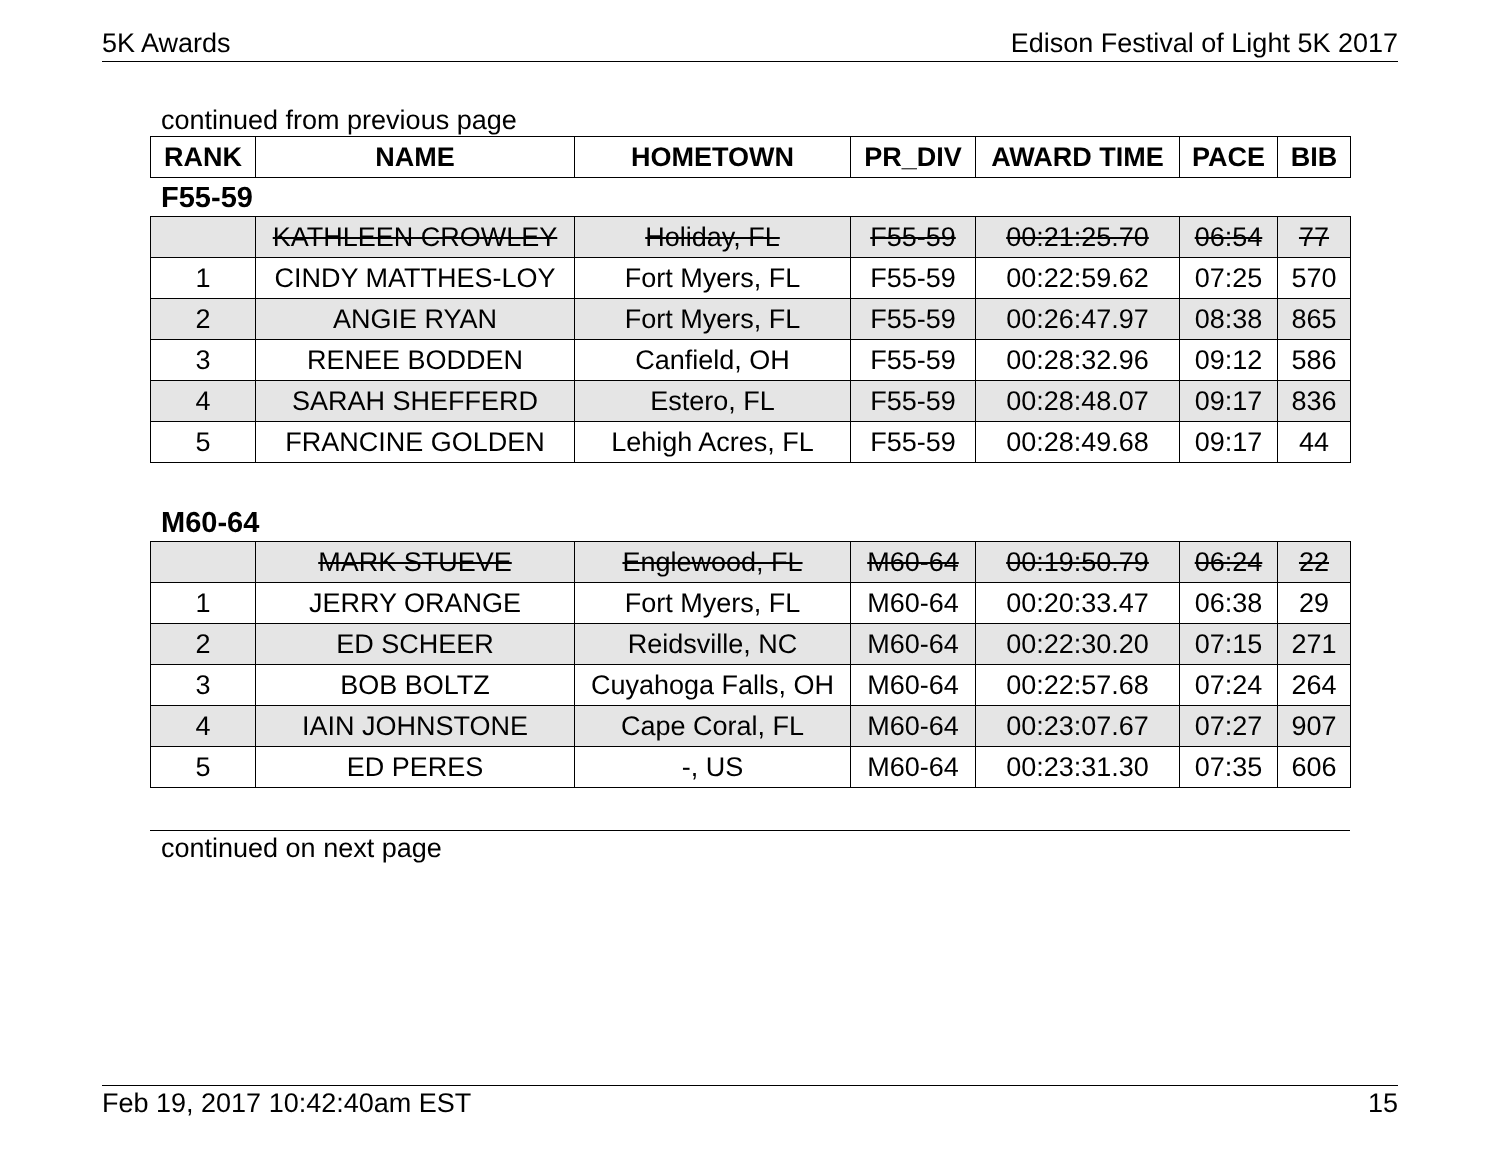5K Awards Edison Festival of Light 5K 2017
continued from previous page
| RANK | NAME | HOMETOWN | PR_DIV | AWARD TIME | PACE | BIB |
| --- | --- | --- | --- | --- | --- | --- |
F55-59
| | KATHLEEN CROWLEY | Holiday, FL | F55-59 | 00:21:25.70 | 06:54 | 77 |
| 1 | CINDY MATTHES-LOY | Fort Myers, FL | F55-59 | 00:22:59.62 | 07:25 | 570 |
| 2 | ANGIE RYAN | Fort Myers, FL | F55-59 | 00:26:47.97 | 08:38 | 865 |
| 3 | RENEE BODDEN | Canfield, OH | F55-59 | 00:28:32.96 | 09:12 | 586 |
| 4 | SARAH SHEFFERD | Estero, FL | F55-59 | 00:28:48.07 | 09:17 | 836 |
| 5 | FRANCINE GOLDEN | Lehigh Acres, FL | F55-59 | 00:28:49.68 | 09:17 | 44 |
M60-64
| | MARK STUEVE | Englewood, FL | M60-64 | 00:19:50.79 | 06:24 | 22 |
| 1 | JERRY ORANGE | Fort Myers, FL | M60-64 | 00:20:33.47 | 06:38 | 29 |
| 2 | ED SCHEER | Reidsville, NC | M60-64 | 00:22:30.20 | 07:15 | 271 |
| 3 | BOB BOLTZ | Cuyahoga Falls, OH | M60-64 | 00:22:57.68 | 07:24 | 264 |
| 4 | IAIN JOHNSTONE | Cape Coral, FL | M60-64 | 00:23:07.67 | 07:27 | 907 |
| 5 | ED PERES | -, US | M60-64 | 00:23:31.30 | 07:35 | 606 |
continued on next page
Feb 19, 2017 10:42:40am EST 15